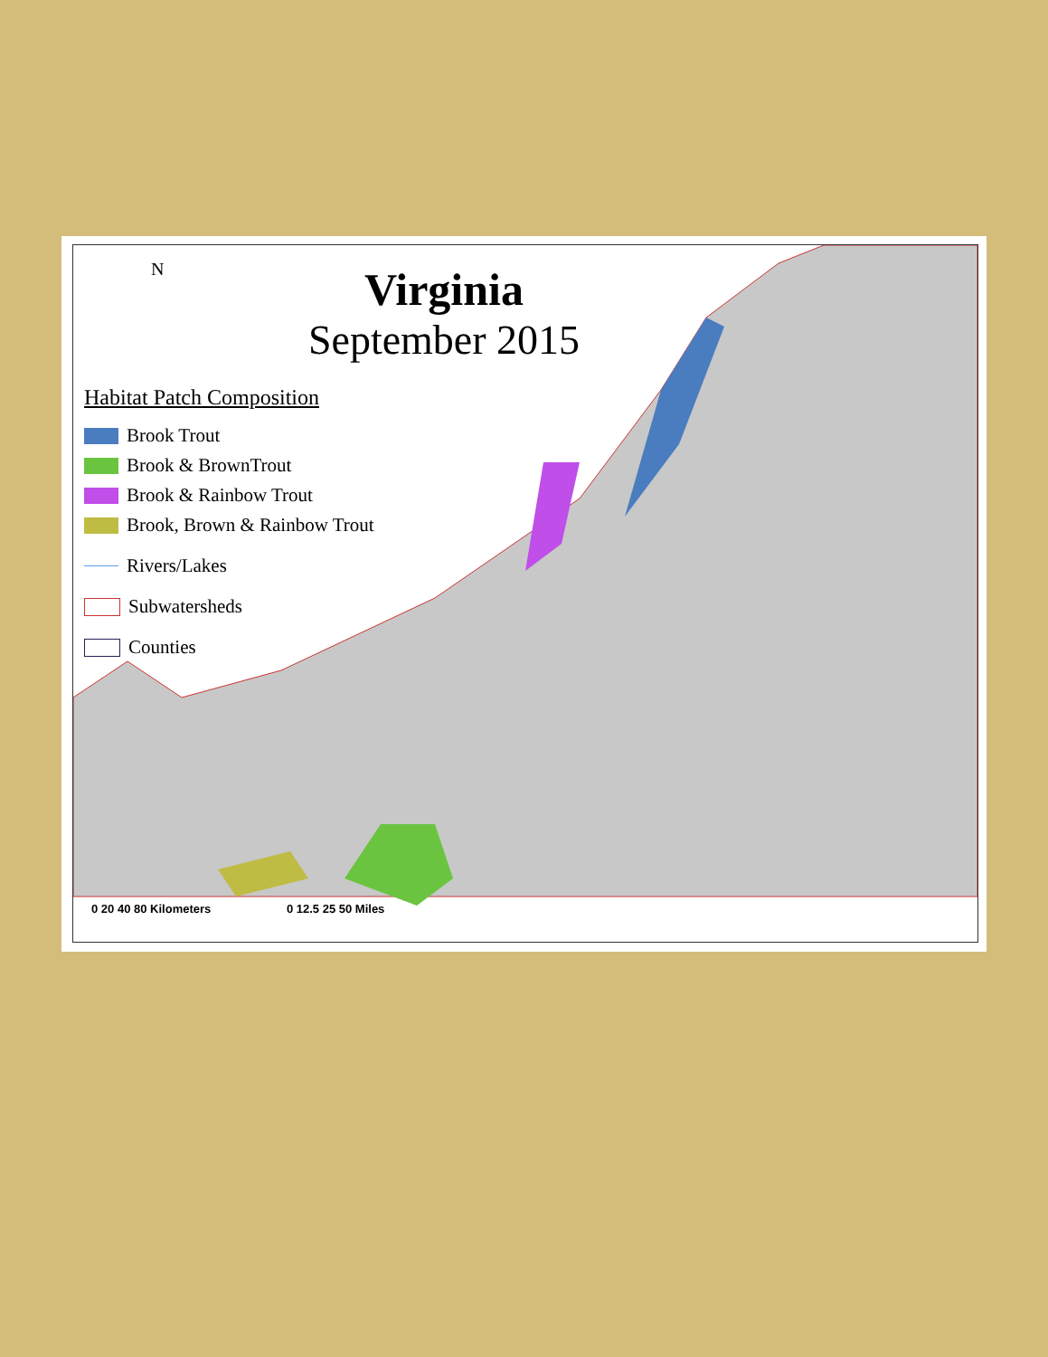N
Virginia
September 2015
Habitat Patch Composition
Brook Trout
Brook & BrownTrout
Brook & Rainbow Trout
Brook, Brown & Rainbow Trout
Rivers/Lakes
Subwatersheds
Counties
0 20 40 80 Kilometers 0 12.5 25 50 Miles